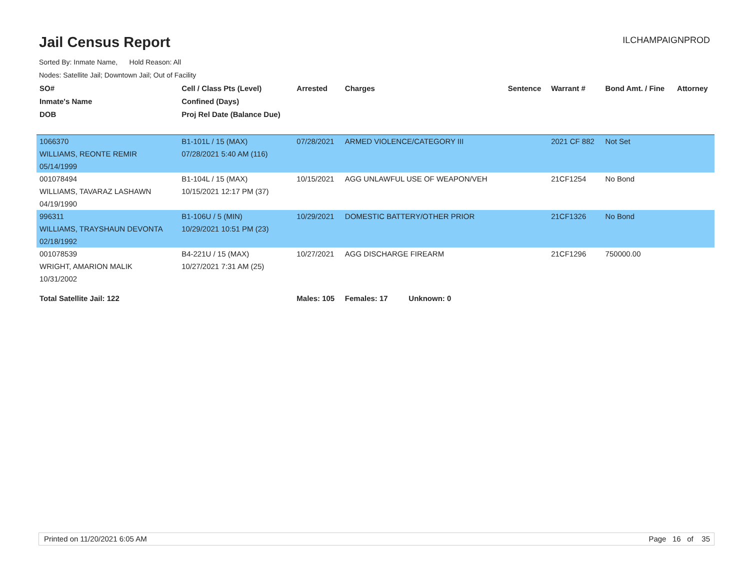Jail Census Report
ILCHAMPAIGNPROD
Sorted By: Inmate Name, Hold Reason: All
Nodes: Satellite Jail; Downtown Jail; Out of Facility
| SO# | Cell / Class Pts (Level) | Arrested | Charges | Sentence | Warrant # | Bond Amt. / Fine | Attorney |
| --- | --- | --- | --- | --- | --- | --- | --- |
| Inmate's Name | Confined (Days) | | | | | | |
| DOB | Proj Rel Date (Balance Due) | | | | | | |
| 1066370 | B1-101L / 15 (MAX) | 07/28/2021 | ARMED VIOLENCE/CATEGORY III | | 2021 CF 882 | Not Set | |
| WILLIAMS, REONTE REMIR | 07/28/2021 5:40 AM (116) | | | | | | |
| 05/14/1999 | | | | | | | |
| 001078494 | B1-104L / 15 (MAX) | 10/15/2021 | AGG UNLAWFUL USE OF WEAPON/VEH | | 21CF1254 | No Bond | |
| WILLIAMS, TAVARAZ LASHAWN | 10/15/2021 12:17 PM (37) | | | | | | |
| 04/19/1990 | | | | | | | |
| 996311 | B1-106U / 5 (MIN) | 10/29/2021 | DOMESTIC BATTERY/OTHER PRIOR | | 21CF1326 | No Bond | |
| WILLIAMS, TRAYSHAUN DEVONTA | 10/29/2021 10:51 PM (23) | | | | | | |
| 02/18/1992 | | | | | | | |
| 001078539 | B4-221U / 15 (MAX) | 10/27/2021 | AGG DISCHARGE FIREARM | | 21CF1296 | 750000.00 | |
| WRIGHT, AMARION MALIK | 10/27/2021 7:31 AM (25) | | | | | | |
| 10/31/2002 | | | | | | | |
| Total Satellite Jail: 122 | | Males: 105 | Females: 17 Unknown: 0 | | | | |
Printed on 11/20/2021 6:05 AM Page 16 of 35